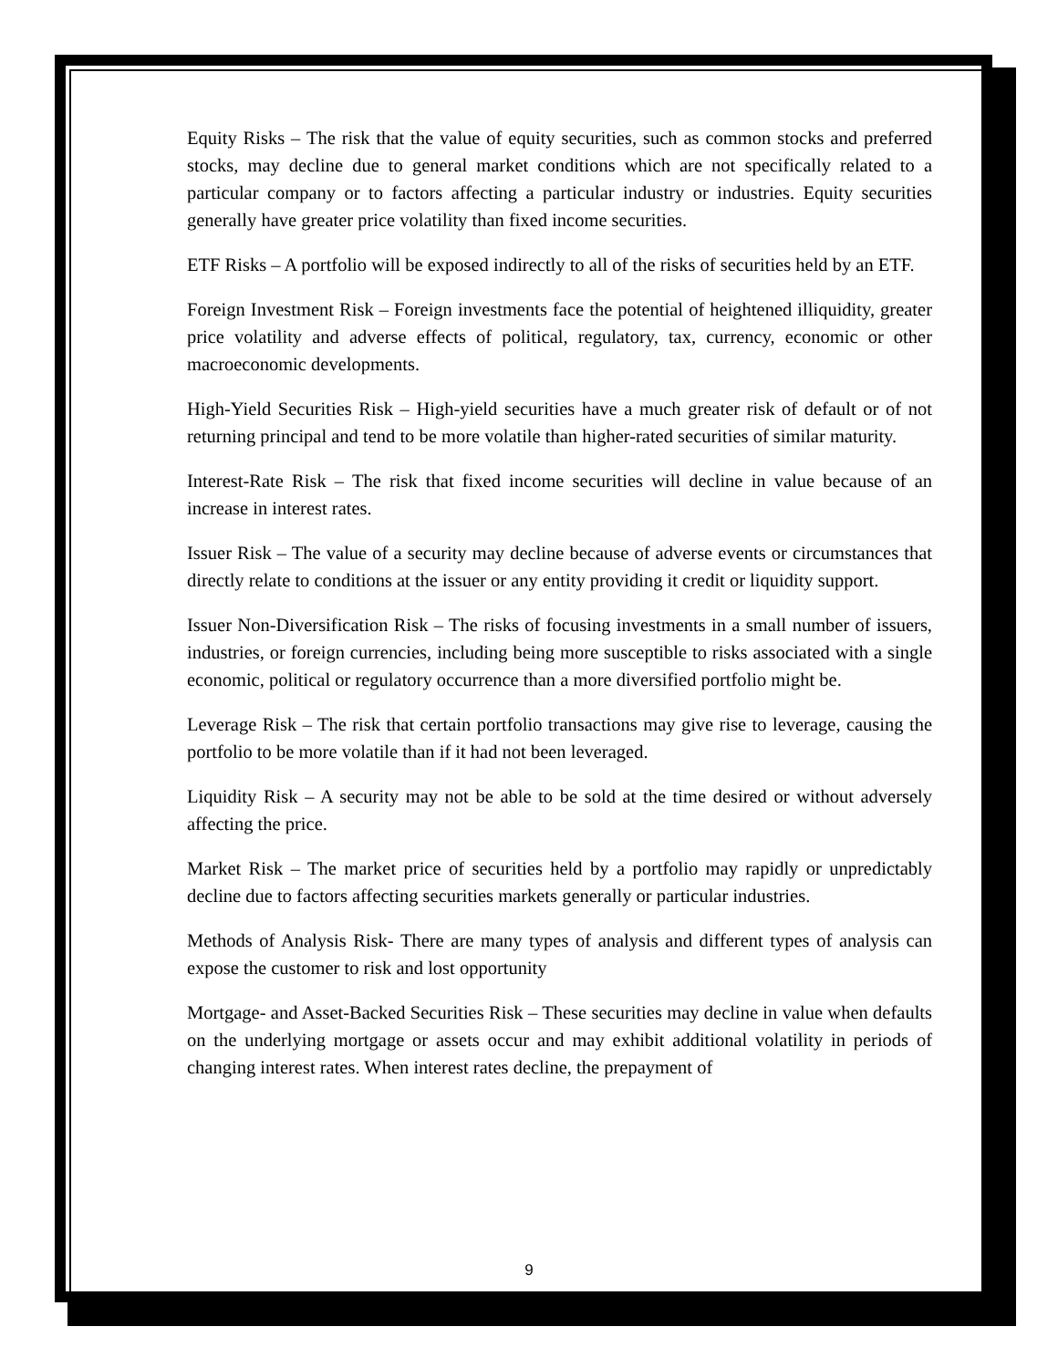Equity Risks – The risk that the value of equity securities, such as common stocks and preferred stocks, may decline due to general market conditions which are not specifically related to a particular company or to factors affecting a particular industry or industries. Equity securities generally have greater price volatility than fixed income securities.
ETF Risks – A portfolio will be exposed indirectly to all of the risks of securities held by an ETF.
Foreign Investment Risk – Foreign investments face the potential of heightened illiquidity, greater price volatility and adverse effects of political, regulatory, tax, currency, economic or other macroeconomic developments.
High-Yield Securities Risk – High-yield securities have a much greater risk of default or of not returning principal and tend to be more volatile than higher-rated securities of similar maturity.
Interest-Rate Risk – The risk that fixed income securities will decline in value because of an increase in interest rates.
Issuer Risk – The value of a security may decline because of adverse events or circumstances that directly relate to conditions at the issuer or any entity providing it credit or liquidity support.
Issuer Non-Diversification Risk – The risks of focusing investments in a small number of issuers, industries, or foreign currencies, including being more susceptible to risks associated with a single economic, political or regulatory occurrence than a more diversified portfolio might be.
Leverage Risk – The risk that certain portfolio transactions may give rise to leverage, causing the portfolio to be more volatile than if it had not been leveraged.
Liquidity Risk – A security may not be able to be sold at the time desired or without adversely affecting the price.
Market Risk – The market price of securities held by a portfolio may rapidly or unpredictably decline due to factors affecting securities markets generally or particular industries.
Methods of Analysis Risk- There are many types of analysis and different types of analysis can expose the customer to risk and lost opportunity
Mortgage- and Asset-Backed Securities Risk – These securities may decline in value when defaults on the underlying mortgage or assets occur and may exhibit additional volatility in periods of changing interest rates. When interest rates decline, the prepayment of
9